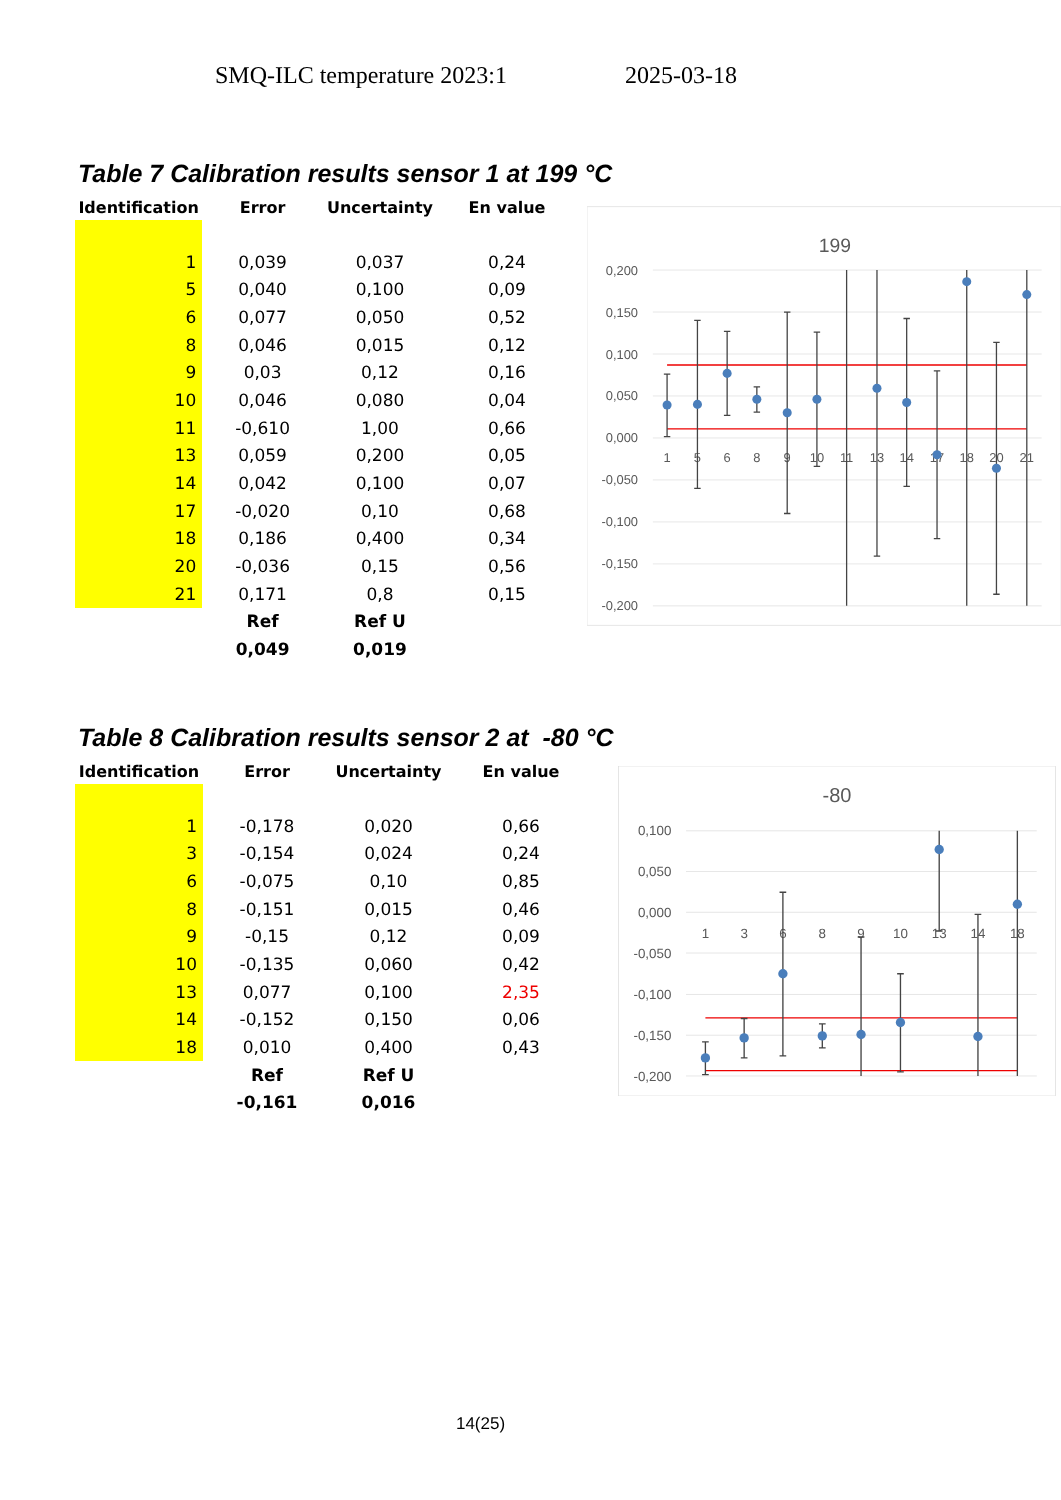SMQ-ILC temperature 2023:1 2025-03-18
Table 7 Calibration results sensor 1 at 199 °C
| Identification | Error | Uncertainty | En value |
| --- | --- | --- | --- |
| 1 | 0,039 | 0,037 | 0,24 |
| 5 | 0,040 | 0,100 | 0,09 |
| 6 | 0,077 | 0,050 | 0,52 |
| 8 | 0,046 | 0,015 | 0,12 |
| 9 | 0,03 | 0,12 | 0,16 |
| 10 | 0,046 | 0,080 | 0,04 |
| 11 | -0,610 | 1,00 | 0,66 |
| 13 | 0,059 | 0,200 | 0,05 |
| 14 | 0,042 | 0,100 | 0,07 |
| 17 | -0,020 | 0,10 | 0,68 |
| 18 | 0,186 | 0,400 | 0,34 |
| 20 | -0,036 | 0,15 | 0,56 |
| 21 | 0,171 | 0,8 | 0,15 |
| | Ref | Ref U | |
| | 0,049 | 0,019 | |
199
0,200
0,150
0,100
0,050
0,000
-0,050
-0,100
-0,150
-0,200
1
5
6
8
9
10
11
13
14
17
18
20
21
Table 8 Calibration results sensor 2 at -80 °C
| Identification | Error | Uncertainty | En value |
| --- | --- | --- | --- |
| 1 | -0,178 | 0,020 | 0,66 |
| 3 | -0,154 | 0,024 | 0,24 |
| 6 | -0,075 | 0,10 | 0,85 |
| 8 | -0,151 | 0,015 | 0,46 |
| 9 | -0,15 | 0,12 | 0,09 |
| 10 | -0,135 | 0,060 | 0,42 |
| 13 | 0,077 | 0,100 | 2,35 |
| 14 | -0,152 | 0,150 | 0,06 |
| 18 | 0,010 | 0,400 | 0,43 |
| | Ref | Ref U | |
| | -0,161 | 0,016 | |
-80
0,100
0,050
0,000
-0,050
-0,100
-0,150
-0,200
1
3
6
8
9
10
13
14
18
14(25)